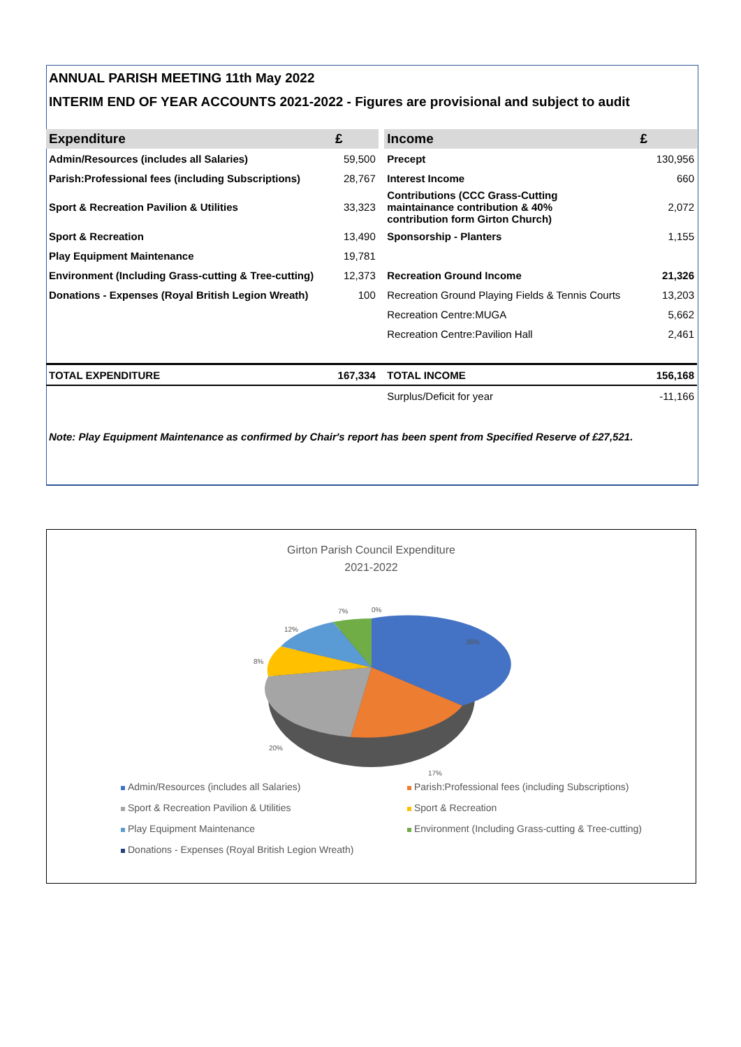ANNUAL PARISH MEETING 11th May 2022
INTERIM END OF YEAR ACCOUNTS 2021-2022 - Figures are provisional and subject to audit
| Expenditure | £ | | Income | £ | |
| --- | --- | --- | --- | --- | --- |
| Admin/Resources (includes all Salaries) | 59,500 | | Precept | | 130,956 |
| Parish:Professional fees (including Subscriptions) | 28,767 | | Interest Income | | 660 |
| Sport & Recreation Pavilion & Utilities | 33,323 | | Contributions (CCC Grass-Cutting maintainance contribution & 40% contribution form Girton Church) | | 2,072 |
| Sport & Recreation | 13,490 | | Sponsorship - Planters | | 1,155 |
| Play Equipment Maintenance | 19,781 | | | | |
| Environment (Including Grass-cutting & Tree-cutting) | 12,373 | | Recreation Ground Income | | 21,326 |
| Donations - Expenses (Royal British Legion Wreath) | 100 | | Recreation Ground Playing Fields & Tennis Courts | | 13,203 |
| | | | Recreation Centre:MUGA | | 5,662 |
| | | | Recreation Centre:Pavilion Hall | | 2,461 |
| TOTAL EXPENDITURE | 167,334 | | TOTAL INCOME | | 156,168 |
| | | | Surplus/Deficit for year | | -11,166 |
Note: Play Equipment Maintenance as confirmed by Chair's report has been spent from Specified Reserve of £27,521.
Girton Parish Council Expenditure
2021-2022
36%
17%
20%
8%
12%
7%
0%
Admin/Resources (includes all Salaries)
Parish:Professional fees (including Subscriptions)
Sport & Recreation Pavilion & Utilities
Sport & Recreation
Play Equipment Maintenance
Environment (Including Grass-cutting & Tree-cutting)
Donations - Expenses (Royal British Legion Wreath)